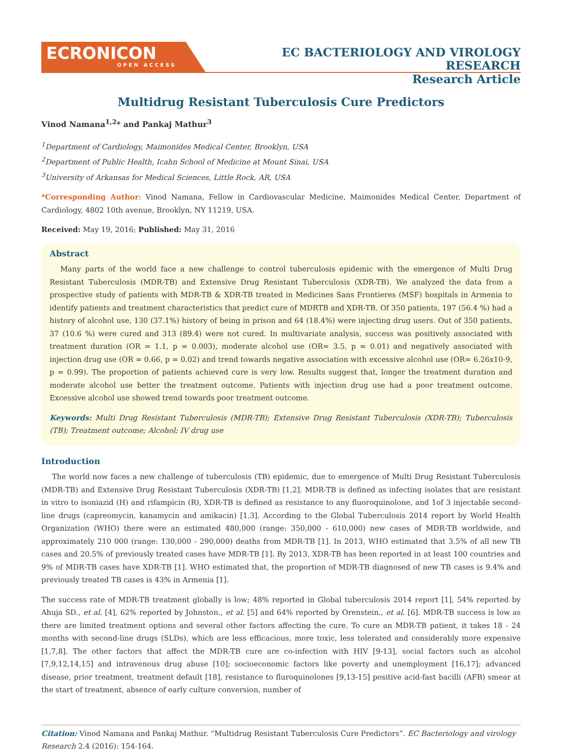ECRONICON
OPEN ACCESS
EC BACTERIOLOGY AND VIROLOGY RESEARCH
Research Article
Multidrug Resistant Tuberculosis Cure Predictors
Vinod Namana<sup>1,2</sup>* and Pankaj Mathur<sup>3</sup>
<sup>1</sup> Department of Cardiology, Maimonides Medical Center, Brooklyn, USA
<sup>2</sup> Department of Public Health, Icahn School of Medicine at Mount Sinai, USA
<sup>3</sup> University of Arkansas for Medical Sciences, Little Rock, AR, USA
*Corresponding Author: Vinod Namana, Fellow in Cardiovascular Medicine, Maimonides Medical Center, Department of Cardiology, 4802 10th avenue, Brooklyn, NY 11219, USA.
Received: May 19, 2016; Published: May 31, 2016
Abstract
Many parts of the world face a new challenge to control tuberculosis epidemic with the emergence of Multi Drug Resistant Tuberculosis (MDR-TB) and Extensive Drug Resistant Tuberculosis (XDR-TB). We analyzed the data from a prospective study of patients with MDR-TB & XDR-TB treated in Medicines Sans Frontieres (MSF) hospitals in Armenia to identify patients and treatment characteristics that predict cure of MDRTB and XDR-TB. Of 350 patients, 197 (56.4 %) had a history of alcohol use, 130 (37.1%) history of being in prison and 64 (18.4%) were injecting drug users. Out of 350 patients, 37 (10.6 %) were cured and 313 (89.4) were not cured. In multivariate analysis, success was positively associated with treatment duration (OR = 1.1, p = 0.003), moderate alcohol use (OR= 3.5, p = 0.01) and negatively associated with injection drug use (OR = 0.66, p = 0.02) and trend towards negative association with excessive alcohol use (OR= 6.26x10-9, p = 0.99). The proportion of patients achieved cure is very low. Results suggest that, longer the treatment duration and moderate alcohol use better the treatment outcome. Patients with injection drug use had a poor treatment outcome. Excessive alcohol use showed trend towards poor treatment outcome.
Keywords: Multi Drug Resistant Tuberculosis (MDR-TB); Extensive Drug Resistant Tuberculosis (XDR-TB); Tuberculosis (TB); Treatment outcome; Alcohol; IV drug use
Introduction
The world now faces a new challenge of tuberculosis (TB) epidemic, due to emergence of Multi Drug Resistant Tuberculosis (MDR-TB) and Extensive Drug Resistant Tuberculosis (XDR-TB) [1,2]. MDR-TB is defined as infecting isolates that are resistant in vitro to isoniazid (H) and rifampicin (R), XDR-TB is defined as resistance to any fluoroquinolone, and 1of 3 injectable second-line drugs (capreomycin, kanamycin and amikacin) [1,3]. According to the Global Tuberculosis 2014 report by World Health Organization (WHO) there were an estimated 480,000 (range: 350,000 - 610,000) new cases of MDR-TB worldwide, and approximately 210 000 (range: 130,000 - 290,000) deaths from MDR-TB [1]. In 2013, WHO estimated that 3.5% of all new TB cases and 20.5% of previously treated cases have MDR-TB [1]. By 2013, XDR-TB has been reported in at least 100 countries and 9% of MDR-TB cases have XDR-TB [1]. WHO estimated that, the proportion of MDR-TB diagnosed of new TB cases is 9.4% and previously treated TB cases is 43% in Armenia [1].
The success rate of MDR-TB treatment globally is low; 48% reported in Global tuberculosis 2014 report [1], 54% reported by Ahuja SD., et al. [4], 62% reported by Johnston., et al. [5] and 64% reported by Orenstein., et al. [6]. MDR-TB success is low as there are limited treatment options and several other factors affecting the cure. To cure an MDR-TB patient, it takes 18 - 24 months with second-line drugs (SLDs), which are less efficacious, more toxic, less tolerated and considerably more expensive [1,7,8]. The other factors that affect the MDR-TB cure are co-infection with HIV [9-13], social factors such as alcohol [7,9,12,14,15] and intravenous drug abuse [10]; socioeconomic factors like poverty and unemployment [16,17]; advanced disease, prior treatment, treatment default [18], resistance to fluroquinolones [9,13-15] positive acid-fast bacilli (AFB) smear at the start of treatment, absence of early culture conversion, number of
Citation: Vinod Namana and Pankaj Mathur. “Multidrug Resistant Tuberculosis Cure Predictors”. EC Bacteriology and virology Research 2.4 (2016): 154-164.